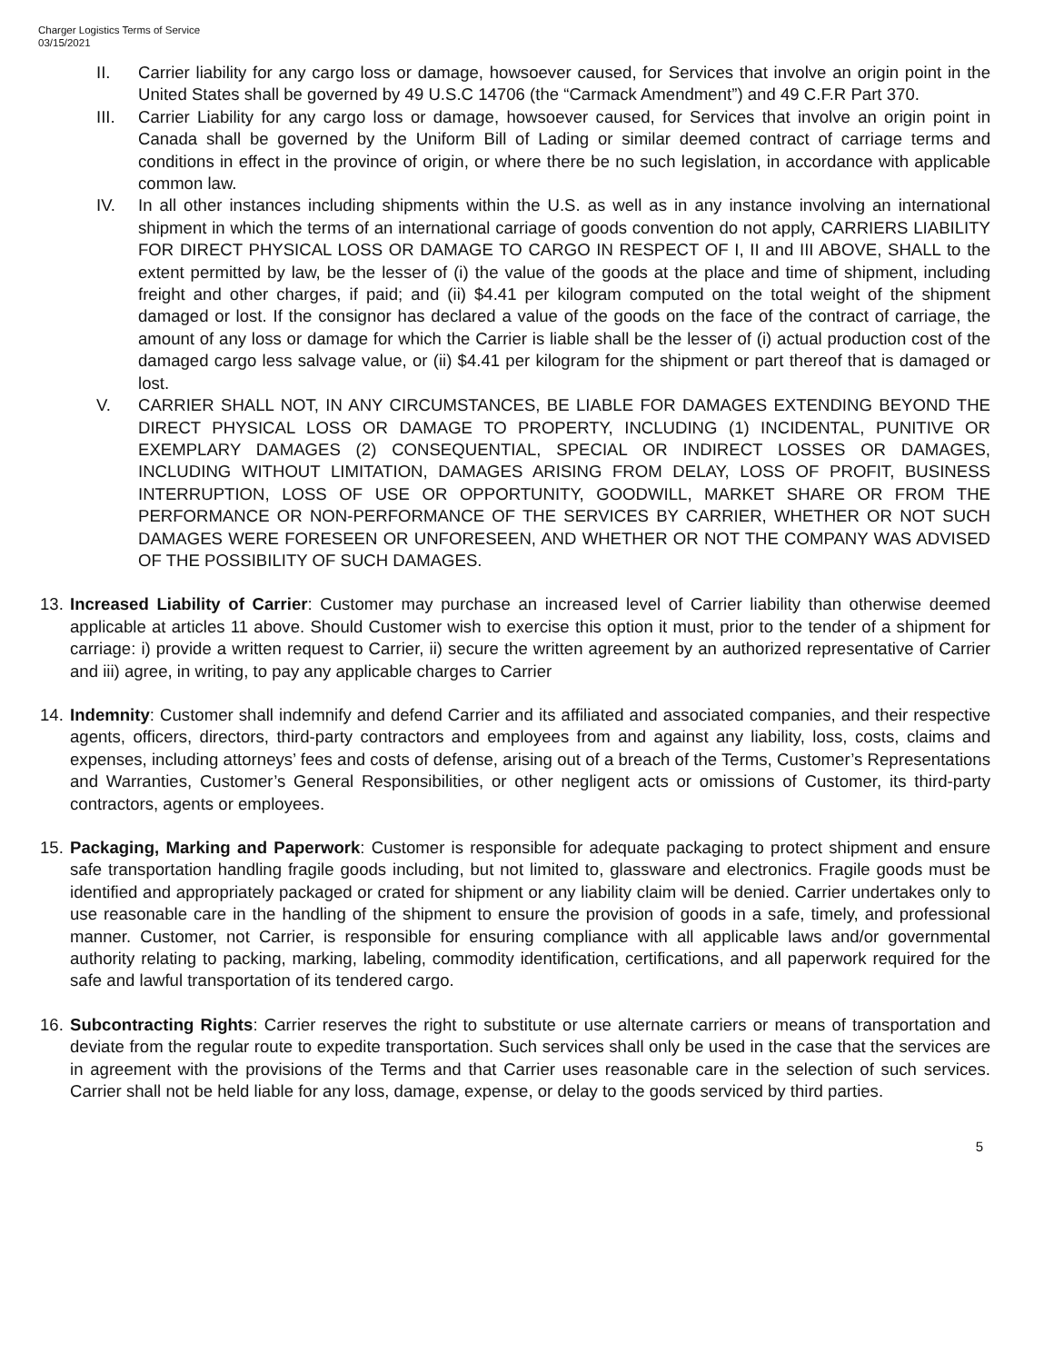Charger Logistics Terms of Service
03/15/2021
II. Carrier liability for any cargo loss or damage, howsoever caused, for Services that involve an origin point in the United States shall be governed by 49 U.S.C 14706 (the “Carmack Amendment”) and 49 C.F.R Part 370.
III. Carrier Liability for any cargo loss or damage, howsoever caused, for Services that involve an origin point in Canada shall be governed by the Uniform Bill of Lading or similar deemed contract of carriage terms and conditions in effect in the province of origin, or where there be no such legislation, in accordance with applicable common law.
IV. In all other instances including shipments within the U.S. as well as in any instance involving an international shipment in which the terms of an international carriage of goods convention do not apply, CARRIERS LIABILITY FOR DIRECT PHYSICAL LOSS OR DAMAGE TO CARGO IN RESPECT OF I, II and III ABOVE, SHALL to the extent permitted by law, be the lesser of (i) the value of the goods at the place and time of shipment, including freight and other charges, if paid; and (ii) $4.41 per kilogram computed on the total weight of the shipment damaged or lost. If the consignor has declared a value of the goods on the face of the contract of carriage, the amount of any loss or damage for which the Carrier is liable shall be the lesser of (i) actual production cost of the damaged cargo less salvage value, or (ii) $4.41 per kilogram for the shipment or part thereof that is damaged or lost.
V. CARRIER SHALL NOT, IN ANY CIRCUMSTANCES, BE LIABLE FOR DAMAGES EXTENDING BEYOND THE DIRECT PHYSICAL LOSS OR DAMAGE TO PROPERTY, INCLUDING (1) INCIDENTAL, PUNITIVE OR EXEMPLARY DAMAGES (2) CONSEQUENTIAL, SPECIAL OR INDIRECT LOSSES OR DAMAGES, INCLUDING WITHOUT LIMITATION, DAMAGES ARISING FROM DELAY, LOSS OF PROFIT, BUSINESS INTERRUPTION, LOSS OF USE OR OPPORTUNITY, GOODWILL, MARKET SHARE OR FROM THE PERFORMANCE OR NON-PERFORMANCE OF THE SERVICES BY CARRIER, WHETHER OR NOT SUCH DAMAGES WERE FORESEEN OR UNFORESEEN, AND WHETHER OR NOT THE COMPANY WAS ADVISED OF THE POSSIBILITY OF SUCH DAMAGES.
13.
Increased Liability of Carrier: Customer may purchase an increased level of Carrier liability than otherwise deemed applicable at articles 11 above. Should Customer wish to exercise this option it must, prior to the tender of a shipment for carriage: i) provide a written request to Carrier, ii) secure the written agreement by an authorized representative of Carrier and iii) agree, in writing, to pay any applicable charges to Carrier
14.
Indemnity: Customer shall indemnify and defend Carrier and its affiliated and associated companies, and their respective agents, officers, directors, third-party contractors and employees from and against any liability, loss, costs, claims and expenses, including attorneys’ fees and costs of defense, arising out of a breach of the Terms, Customer’s Representations and Warranties, Customer’s General Responsibilities, or other negligent acts or omissions of Customer, its third-party contractors, agents or employees.
15.
Packaging, Marking and Paperwork: Customer is responsible for adequate packaging to protect shipment and ensure safe transportation handling fragile goods including, but not limited to, glassware and electronics. Fragile goods must be identified and appropriately packaged or crated for shipment or any liability claim will be denied. Carrier undertakes only to use reasonable care in the handling of the shipment to ensure the provision of goods in a safe, timely, and professional manner. Customer, not Carrier, is responsible for ensuring compliance with all applicable laws and/or governmental authority relating to packing, marking, labeling, commodity identification, certifications, and all paperwork required for the safe and lawful transportation of its tendered cargo.
16.
Subcontracting Rights: Carrier reserves the right to substitute or use alternate carriers or means of transportation and deviate from the regular route to expedite transportation. Such services shall only be used in the case that the services are in agreement with the provisions of the Terms and that Carrier uses reasonable care in the selection of such services. Carrier shall not be held liable for any loss, damage, expense, or delay to the goods serviced by third parties.
5